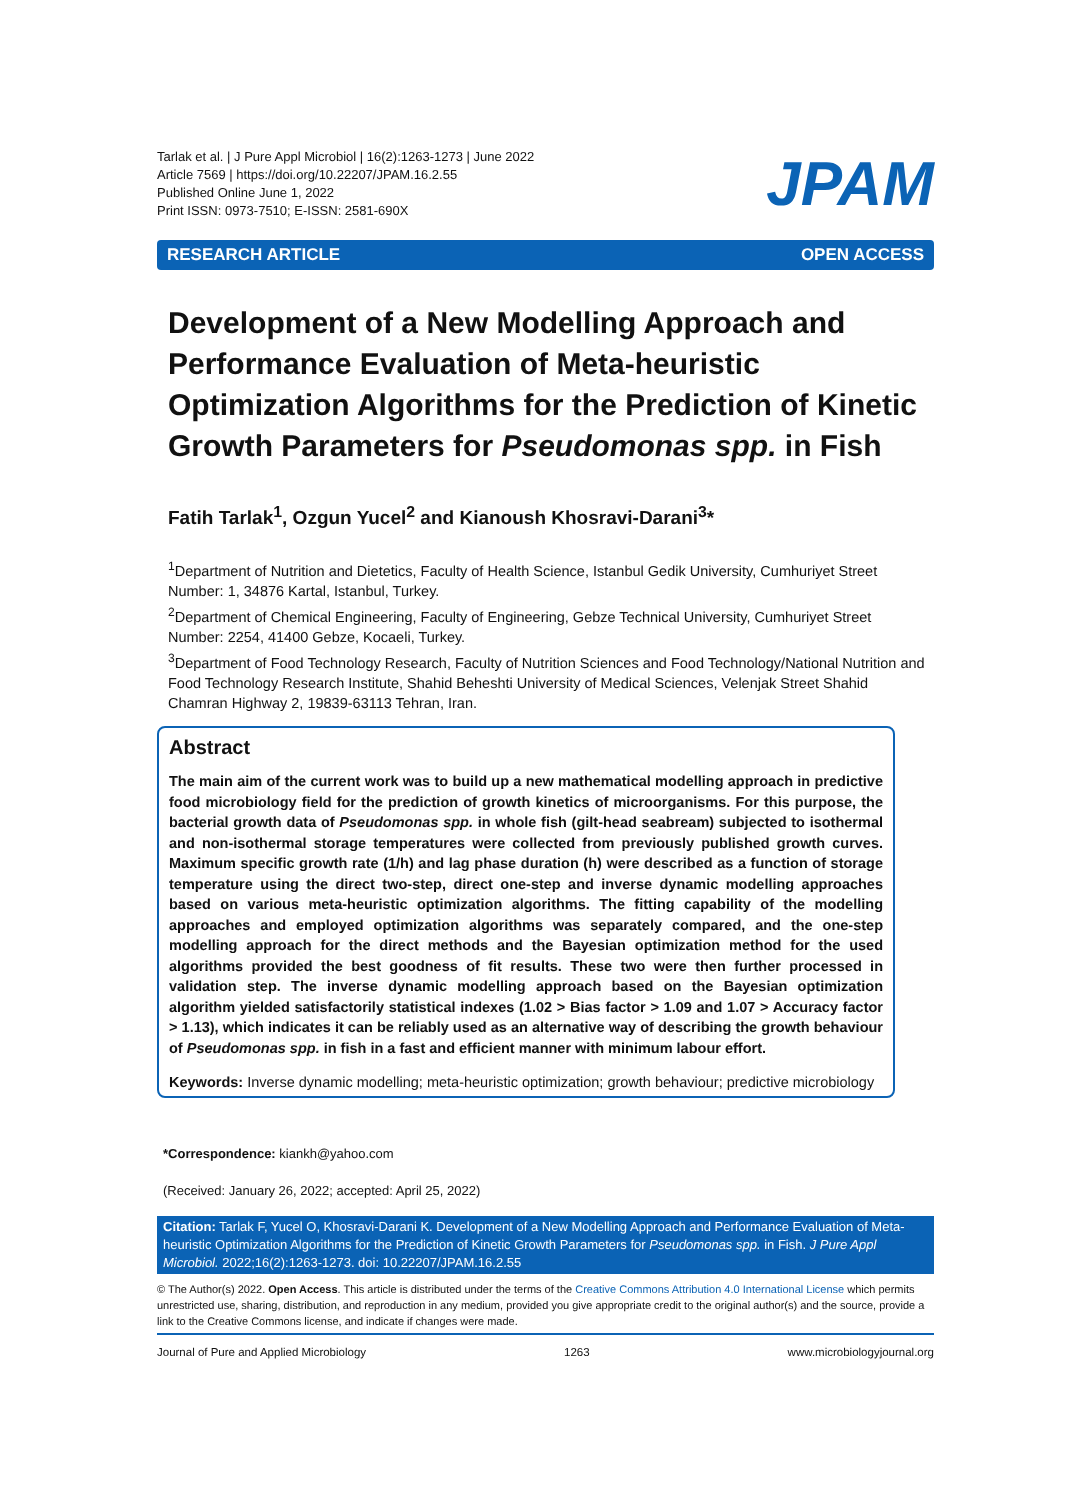Tarlak et al. | J Pure Appl Microbiol | 16(2):1263-1273 | June 2022
Article 7569 | https://doi.org/10.22207/JPAM.16.2.55
Published Online June 1, 2022
Print ISSN: 0973-7510; E-ISSN: 2581-690X
JPAM
RESEARCH ARTICLE OPEN ACCESS
Development of a New Modelling Approach and Performance Evaluation of Meta-heuristic Optimization Algorithms for the Prediction of Kinetic Growth Parameters for Pseudomonas spp. in Fish
Fatih Tarlak<sup>1</sup>, Ozgun Yucel<sup>2</sup> and Kianoush Khosravi-Darani<sup>3</sup>*
<sup>1</sup> Department of Nutrition and Dietetics, Faculty of Health Science, Istanbul Gedik University, Cumhuriyet Street Number: 1, 34876 Kartal, Istanbul, Turkey.
<sup>2</sup> Department of Chemical Engineering, Faculty of Engineering, Gebze Technical University, Cumhuriyet Street Number: 2254, 41400 Gebze, Kocaeli, Turkey.
<sup>3</sup> Department of Food Technology Research, Faculty of Nutrition Sciences and Food Technology/National Nutrition and Food Technology Research Institute, Shahid Beheshti University of Medical Sciences, Velenjak Street Shahid Chamran Highway 2, 19839-63113 Tehran, Iran.
Abstract
The main aim of the current work was to build up a new mathematical modelling approach in predictive food microbiology field for the prediction of growth kinetics of microorganisms. For this purpose, the bacterial growth data of Pseudomonas spp. in whole fish (gilt-head seabream) subjected to isothermal and non-isothermal storage temperatures were collected from previously published growth curves. Maximum specific growth rate (1/h) and lag phase duration (h) were described as a function of storage temperature using the direct two-step, direct one-step and inverse dynamic modelling approaches based on various meta-heuristic optimization algorithms. The fitting capability of the modelling approaches and employed optimization algorithms was separately compared, and the one-step modelling approach for the direct methods and the Bayesian optimization method for the used algorithms provided the best goodness of fit results. These two were then further processed in validation step. The inverse dynamic modelling approach based on the Bayesian optimization algorithm yielded satisfactorily statistical indexes (1.02 > Bias factor > 1.09 and 1.07 > Accuracy factor > 1.13), which indicates it can be reliably used as an alternative way of describing the growth behaviour of Pseudomonas spp. in fish in a fast and efficient manner with minimum labour effort.
Keywords: Inverse dynamic modelling; meta-heuristic optimization; growth behaviour; predictive microbiology
*Correspondence: kiankh@yahoo.com
(Received: January 26, 2022; accepted: April 25, 2022)
Citation: Tarlak F, Yucel O, Khosravi-Darani K. Development of a New Modelling Approach and Performance Evaluation of Meta-heuristic Optimization Algorithms for the Prediction of Kinetic Growth Parameters for Pseudomonas spp. in Fish. J Pure Appl Microbiol. 2022;16(2):1263-1273. doi: 10.22207/JPAM.16.2.55
© The Author(s) 2022. Open Access. This article is distributed under the terms of the Creative Commons Attribution 4.0 International License which permits unrestricted use, sharing, distribution, and reproduction in any medium, provided you give appropriate credit to the original author(s) and the source, provide a link to the Creative Commons license, and indicate if changes were made.
Journal of Pure and Applied Microbiology 1263 www.microbiologyjournal.org